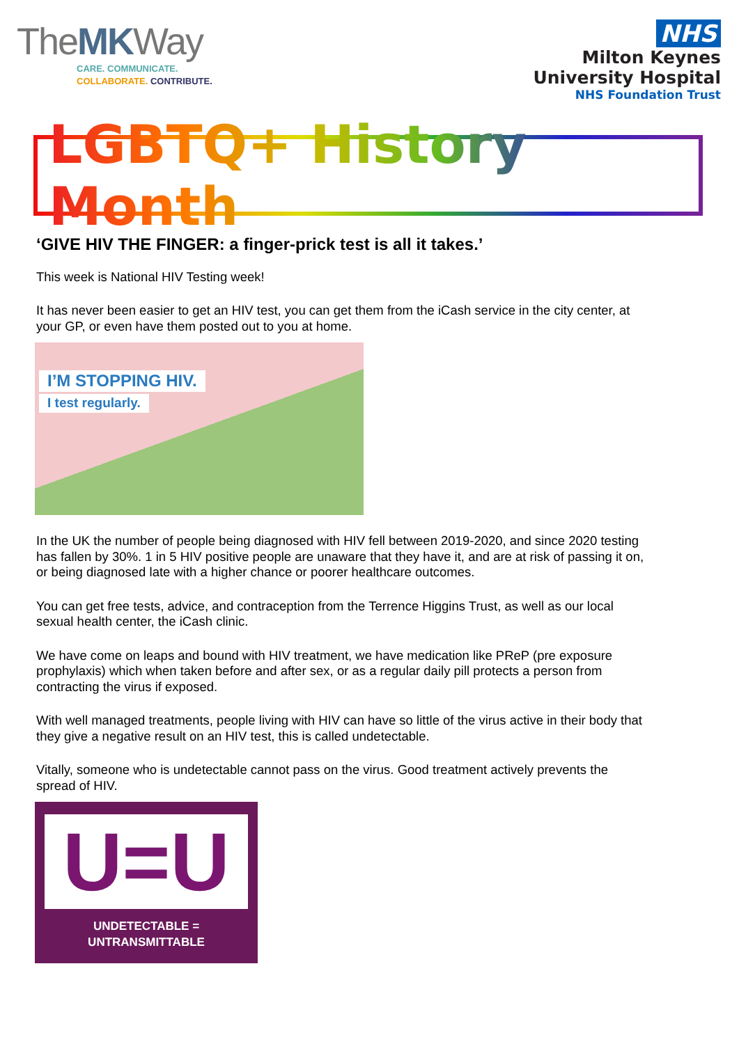TheMKWay
CARE. COMMUNICATE.
COLLABORATE. CONTRIBUTE.
NHS
Milton Keynes
University Hospital
NHS Foundation Trust
LGBTQ+ History Month
‘GIVE HIV THE FINGER: a finger-prick test is all it takes.’
This week is National HIV Testing week!
It has never been easier to get an HIV test, you can get them from the iCash service in the city center, at your GP, or even have them posted out to you at home.
I’M STOPPING HIV.
I test regularly.
In the UK the number of people being diagnosed with HIV fell between 2019-2020, and since 2020 testing has fallen by 30%. 1 in 5 HIV positive people are unaware that they have it, and are at risk of passing it on, or being diagnosed late with a higher chance or poorer healthcare outcomes.
You can get free tests, advice, and contraception from the Terrence Higgins Trust, as well as our local sexual health center, the iCash clinic.
We have come on leaps and bound with HIV treatment, we have medication like PReP (pre exposure prophylaxis) which when taken before and after sex, or as a regular daily pill protects a person from contracting the virus if exposed.
With well managed treatments, people living with HIV can have so little of the virus active in their body that they give a negative result on an HIV test, this is called undetectable.
Vitally, someone who is undetectable cannot pass on the virus. Good treatment actively prevents the spread of HIV.
U=U
UNDETECTABLE = UNTRANSMITTABLE